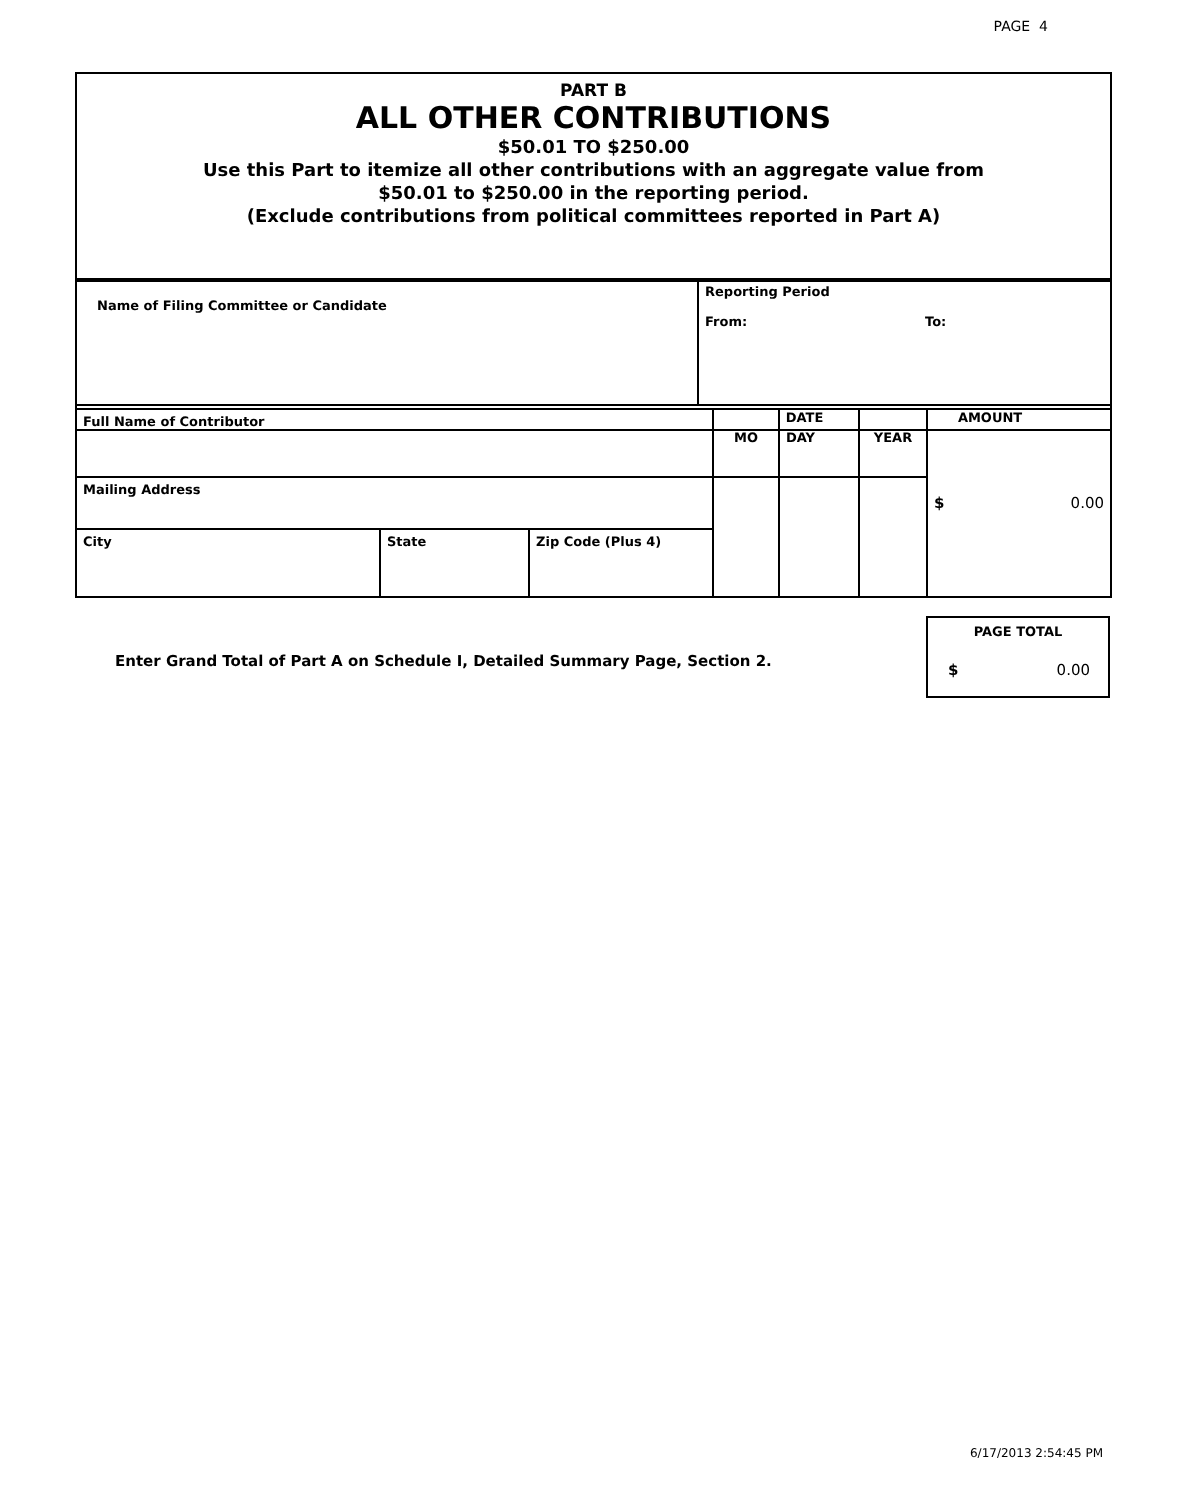PAGE 4
PART B
ALL OTHER CONTRIBUTIONS
$50.01 TO $250.00
Use this Part to itemize all other contributions with an aggregate value from
$50.01 to $250.00 in the reporting period.
(Exclude contributions from political committees reported in Part A)
| Name of Filing Committee or Candidate | Reporting Period From: To: | |
| | DATE AMOUNT | |
| Full Name of Contributor | | | MO | DAY | YEAR | $ 0.00 |
| Mailing Address | | | | | | |
| City | State | Zip Code (Plus 4) | | | | |
Enter Grand Total of Part A on Schedule I, Detailed Summary Page, Section 2.
PAGE TOTAL
$ 0.00
6/17/2013 2:54:45 PM